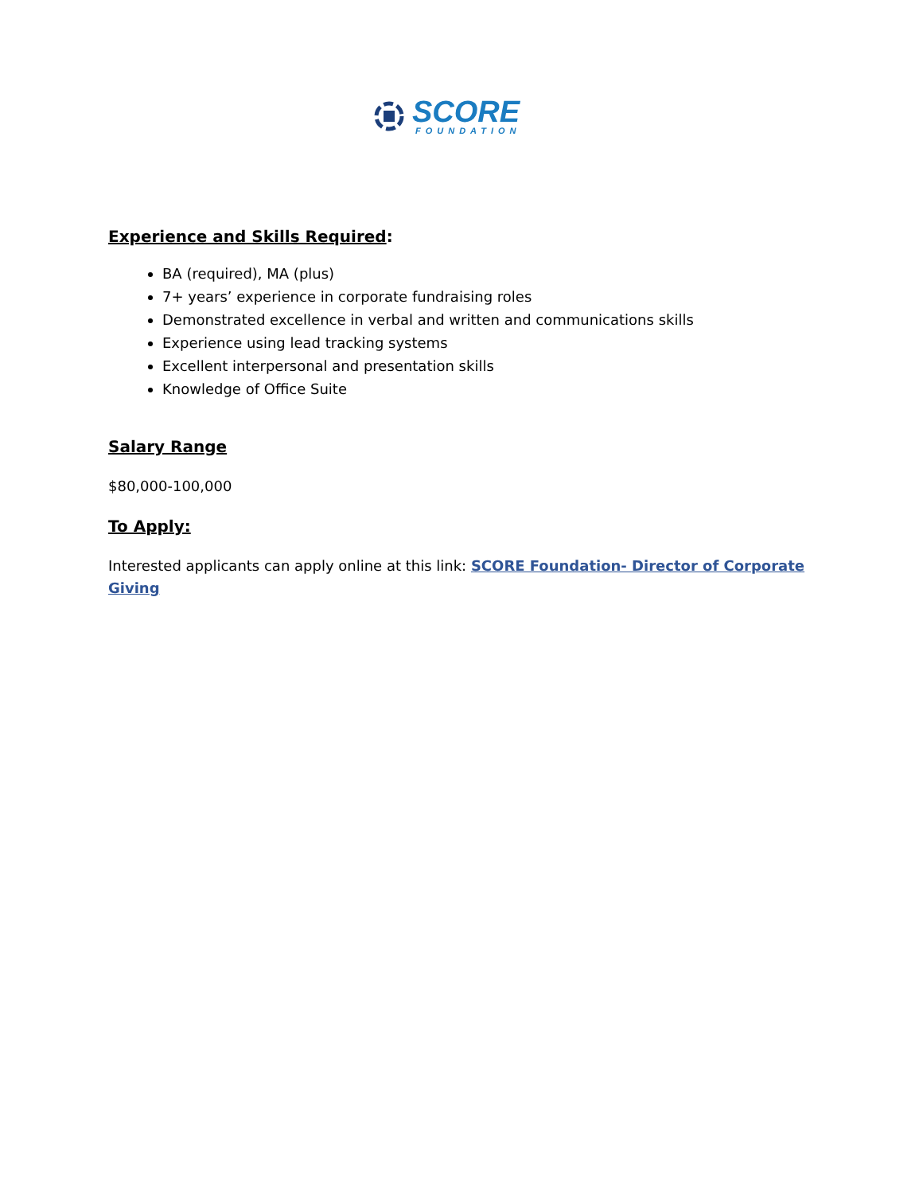SCORE
FOUNDATION
Experience and Skills Required:
BA (required), MA (plus)
7+ years’ experience in corporate fundraising roles
Demonstrated excellence in verbal and written and communications skills
Experience using lead tracking systems
Excellent interpersonal and presentation skills
Knowledge of Office Suite
Salary Range
$80,000-100,000
To Apply:
Interested applicants can apply online at this link: SCORE Foundation- Director of Corporate Giving